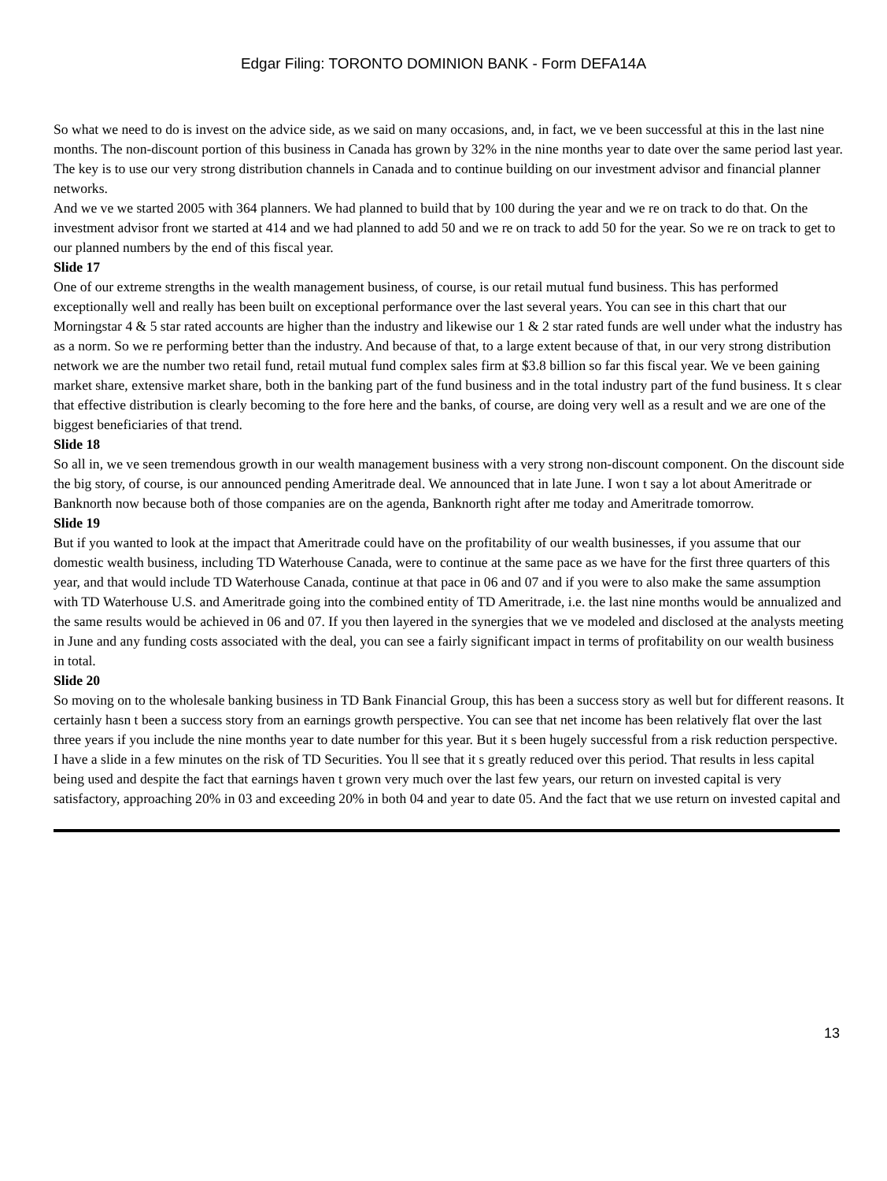Edgar Filing: TORONTO DOMINION BANK - Form DEFA14A
So what we need to do is invest on the advice side, as we said on many occasions, and, in fact, we ve been successful at this in the last nine months. The non-discount portion of this business in Canada has grown by 32% in the nine months year to date over the same period last year. The key is to use our very strong distribution channels in Canada and to continue building on our investment advisor and financial planner networks.
And we ve we started 2005 with 364 planners. We had planned to build that by 100 during the year and we re on track to do that. On the investment advisor front we started at 414 and we had planned to add 50 and we re on track to add 50 for the year. So we re on track to get to our planned numbers by the end of this fiscal year.
Slide 17
One of our extreme strengths in the wealth management business, of course, is our retail mutual fund business. This has performed exceptionally well and really has been built on exceptional performance over the last several years. You can see in this chart that our Morningstar 4 & 5 star rated accounts are higher than the industry and likewise our 1 & 2 star rated funds are well under what the industry has as a norm. So we re performing better than the industry. And because of that, to a large extent because of that, in our very strong distribution network we are the number two retail fund, retail mutual fund complex sales firm at $3.8 billion so far this fiscal year. We ve been gaining market share, extensive market share, both in the banking part of the fund business and in the total industry part of the fund business. It s clear that effective distribution is clearly becoming to the fore here and the banks, of course, are doing very well as a result and we are one of the biggest beneficiaries of that trend.
Slide 18
So all in, we ve seen tremendous growth in our wealth management business with a very strong non-discount component. On the discount side the big story, of course, is our announced pending Ameritrade deal. We announced that in late June. I won t say a lot about Ameritrade or Banknorth now because both of those companies are on the agenda, Banknorth right after me today and Ameritrade tomorrow.
Slide 19
But if you wanted to look at the impact that Ameritrade could have on the profitability of our wealth businesses, if you assume that our domestic wealth business, including TD Waterhouse Canada, were to continue at the same pace as we have for the first three quarters of this year, and that would include TD Waterhouse Canada, continue at that pace in 06 and 07 and if you were to also make the same assumption with TD Waterhouse U.S. and Ameritrade going into the combined entity of TD Ameritrade, i.e. the last nine months would be annualized and the same results would be achieved in 06 and 07. If you then layered in the synergies that we ve modeled and disclosed at the analysts meeting in June and any funding costs associated with the deal, you can see a fairly significant impact in terms of profitability on our wealth business in total.
Slide 20
So moving on to the wholesale banking business in TD Bank Financial Group, this has been a success story as well but for different reasons. It certainly hasn t been a success story from an earnings growth perspective. You can see that net income has been relatively flat over the last three years if you include the nine months year to date number for this year. But it s been hugely successful from a risk reduction perspective.
I have a slide in a few minutes on the risk of TD Securities. You ll see that it s greatly reduced over this period. That results in less capital being used and despite the fact that earnings haven t grown very much over the last few years, our return on invested capital is very satisfactory, approaching 20% in 03 and exceeding 20% in both 04 and year to date 05. And the fact that we use return on invested capital and
13